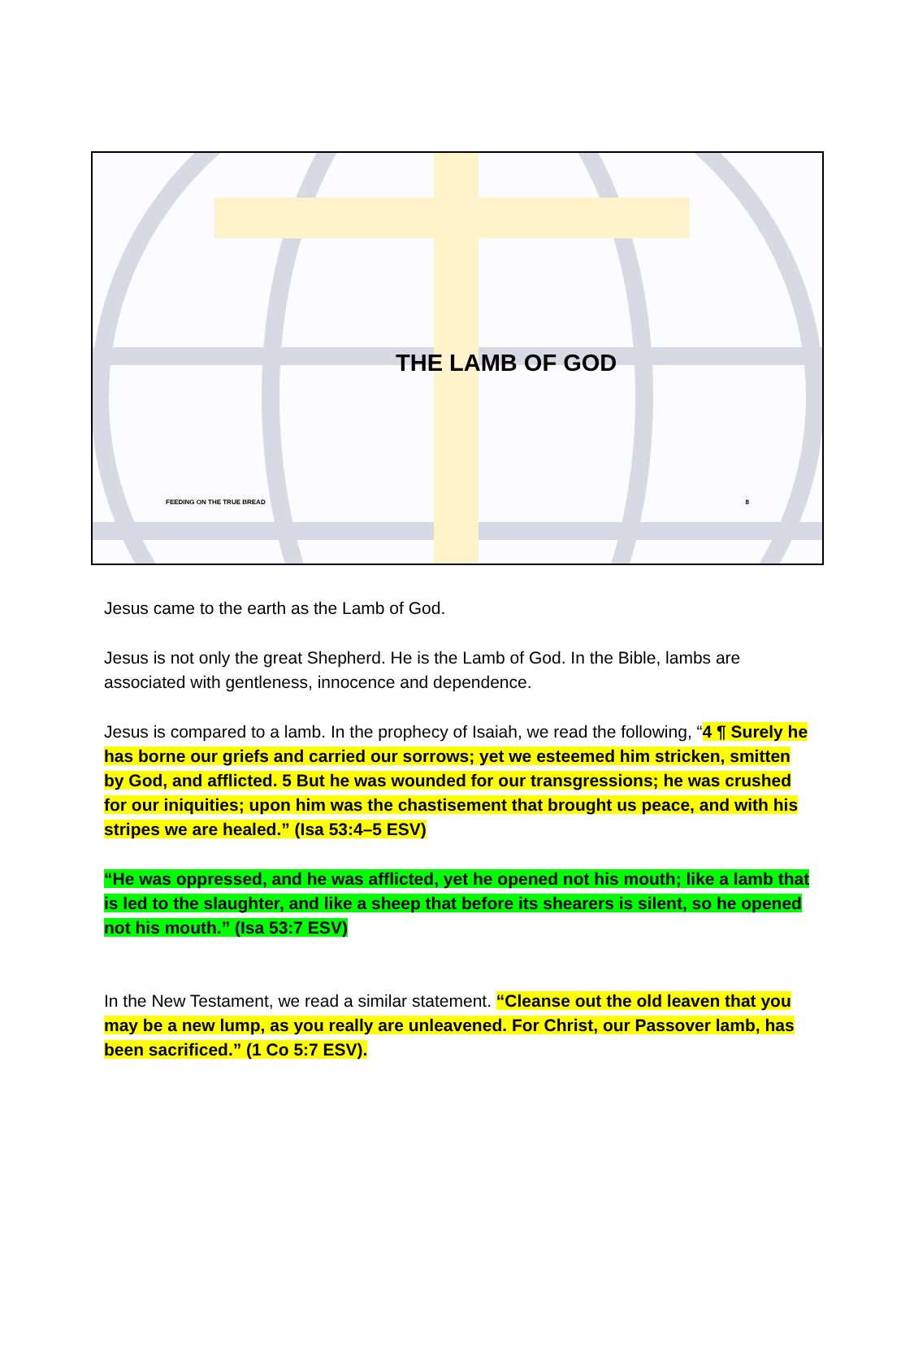THE LAMB OF GOD
FEEDING ON THE TRUE BREAD 8
Jesus came to the earth as the Lamb of God.
Jesus is not only the great Shepherd. He is the Lamb of God. In the Bible, lambs are associated with gentleness, innocence and dependence.
Jesus is compared to a lamb. In the prophecy of Isaiah, we read the following, “4 ¶ Surely he has borne our griefs and carried our sorrows; yet we esteemed him stricken, smitten by God, and afflicted. 5 But he was wounded for our transgressions; he was crushed for our iniquities; upon him was the chastisement that brought us peace, and with his stripes we are healed.” (Isa 53:4–5 ESV)
“He was oppressed, and he was afflicted, yet he opened not his mouth; like a lamb that is led to the slaughter, and like a sheep that before its shearers is silent, so he opened not his mouth.” (Isa 53:7 ESV)
In the New Testament, we read a similar statement. “Cleanse out the old leaven that you may be a new lump, as you really are unleavened. For Christ, our Passover lamb, has been sacrificed.” (1 Co 5:7 ESV).